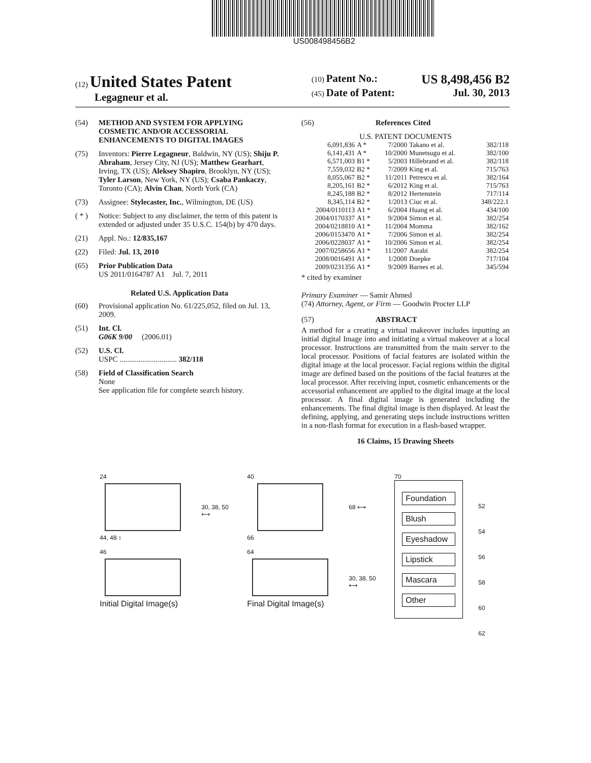US008498456B2
(12) United States Patent
Legagneur et al.
(10) Patent No.: US 8,498,456 B2
(45) Date of Patent: Jul. 30, 2013
(54) METHOD AND SYSTEM FOR APPLYING COSMETIC AND/OR ACCESSORIAL ENHANCEMENTS TO DIGITAL IMAGES
(75) Inventors: Pierre Legagneur, Baldwin, NY (US); Shiju P. Abraham, Jersey City, NJ (US); Matthew Gearhart, Irving, TX (US); Aleksey Shapiro, Brooklyn, NY (US); Tyler Larson, New York, NY (US); Csaba Pankaczy, Toronto (CA); Alvin Chan, North York (CA)
(73) Assignee: Stylecaster, Inc., Wilmington, DE (US)
( * ) Notice: Subject to any disclaimer, the term of this patent is extended or adjusted under 35 U.S.C. 154(b) by 470 days.
(21) Appl. No.: 12/835,167
(22) Filed: Jul. 13, 2010
(65) Prior Publication Data
US 2011/0164787 A1 Jul. 7, 2011
Related U.S. Application Data
(60) Provisional application No. 61/225,052, filed on Jul. 13, 2009.
(51) Int. Cl.
G06K 9/00 (2006.01)
(52) U.S. Cl.
USPC .............................. 382/118
(58) Field of Classification Search
None
See application file for complete search history.
(56) References Cited
U.S. PATENT DOCUMENTS
| 6,091,836 | A * | 7/2000 | Takano et al. | 382/118 |
| 6,141,431 | A * | 10/2000 | Munetsugu et al. | 382/100 |
| 6,571,003 | B1 * | 5/2003 | Hillebrand et al. | 382/118 |
| 7,559,032 | B2 * | 7/2009 | King et al. | 715/763 |
| 8,055,067 | B2 * | 11/2011 | Petrescu et al. | 382/164 |
| 8,205,161 | B2 * | 6/2012 | King et al. | 715/763 |
| 8,245,188 | B2 * | 8/2012 | Hertenstein | 717/114 |
| 8,345,114 | B2 * | 1/2013 | Ciuc et al. | 348/222.1 |
| 2004/0110113 | A1 * | 6/2004 | Huang et al. | 434/100 |
| 2004/0170337 | A1 * | 9/2004 | Simon et al. | 382/254 |
| 2004/0218810 | A1 * | 11/2004 | Momma | 382/162 |
| 2006/0153470 | A1 * | 7/2006 | Simon et al. | 382/254 |
| 2006/0228037 | A1 * | 10/2006 | Simon et al. | 382/254 |
| 2007/0258656 | A1 * | 11/2007 | Aarabi | 382/254 |
| 2008/0016491 | A1 * | 1/2008 | Doepke | 717/104 |
| 2009/0231356 | A1 * | 9/2009 | Barnes et al. | 345/594 |
* cited by examiner
Primary Examiner — Samir Ahmed
(74) Attorney, Agent, or Firm — Goodwin Procter LLP
(57) ABSTRACT
A method for a creating a virtual makeover includes inputting an initial digital Image into and initiating a virtual makeover at a local processor. Instructions are transmitted from the main server to the local processor. Positions of facial features are isolated within the digital image at the local processor. Facial regions within the digital image are defined based on the positions of the facial features at the local processor. After receiving input, cosmetic enhancements or the accessorial enhancement are applied to the digital image at the local processor. A final digital image is generated including the enhancements. The final digital image is then displayed. At least the defining, applying, and generating steps include instructions written in a non-flash format for execution in a flash-based wrapper.
16 Claims, 15 Drawing Sheets
24
44, 48 ↕
46
Initial Digital Image(s)
30, 38, 50 ⟷
40
66
64
Final Digital Image(s)
68 ⟷
30, 38, 50 ⟷
70
Foundation
Blush
Eyeshadow
Lipstick
Mascara
Other
52
54
56
58
60
62